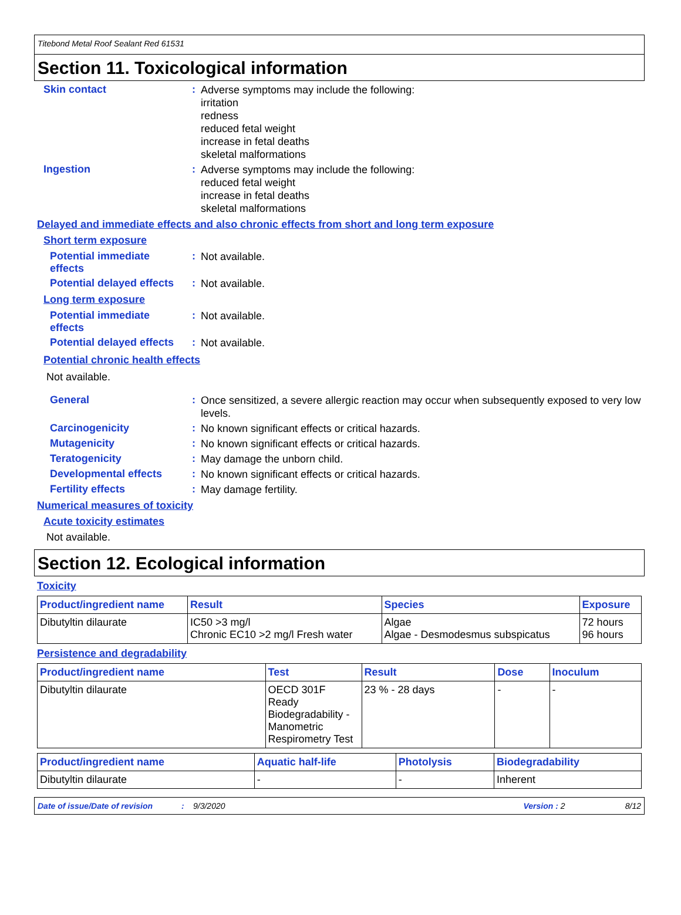Titebond Metal Roof Sealant Red 61531
Section 11. Toxicological information
Skin contact :
Adverse symptoms may include the following:
irritation
redness
reduced fetal weight
increase in fetal deaths
skeletal malformations
Ingestion :
Adverse symptoms may include the following:
reduced fetal weight
increase in fetal deaths
skeletal malformations
Delayed and immediate effects and also chronic effects from short and long term exposure
Short term exposure
Potential immediate effects
:
Not available.
Potential delayed effects
:
Not available.
Long term exposure
Potential immediate effects
:
Not available.
Potential delayed effects
:
Not available.
Potential chronic health effects
Not available.
General :
Once sensitized, a severe allergic reaction may occur when subsequently exposed to very low levels.
Carcinogenicity :
No known significant effects or critical hazards.
Mutagenicity :
No known significant effects or critical hazards.
Teratogenicity :
May damage the unborn child.
Developmental effects :
No known significant effects or critical hazards.
Fertility effects :
May damage fertility.
Numerical measures of toxicity
Acute toxicity estimates
Not available.
Section 12. Ecological information
Toxicity
| Product/ingredient name | Result | Species | Exposure |
| --- | --- | --- | --- |
| Dibutyltin dilaurate | IC50 >3 mg/l Chronic EC10 >2 mg/l Fresh water | Algae Algae - Desmodesmus subspicatus | 72 hours 96 hours |
Persistence and degradability
| Product/ingredient name | Test | Result | Dose | Inoculum |
| --- | --- | --- | --- | --- |
| Dibutyltin dilaurate | OECD 301F Ready Biodegradability - Manometric Respirometry Test | 23 % - 28 days | - | - |
| Product/ingredient name | Aquatic half-life | Photolysis | Biodegradability |
| --- | --- | --- | --- |
| Dibutyltin dilaurate | - | - | Inherent |
Date of issue/Date of revision: 9/3/2020 Version : 2 8/12